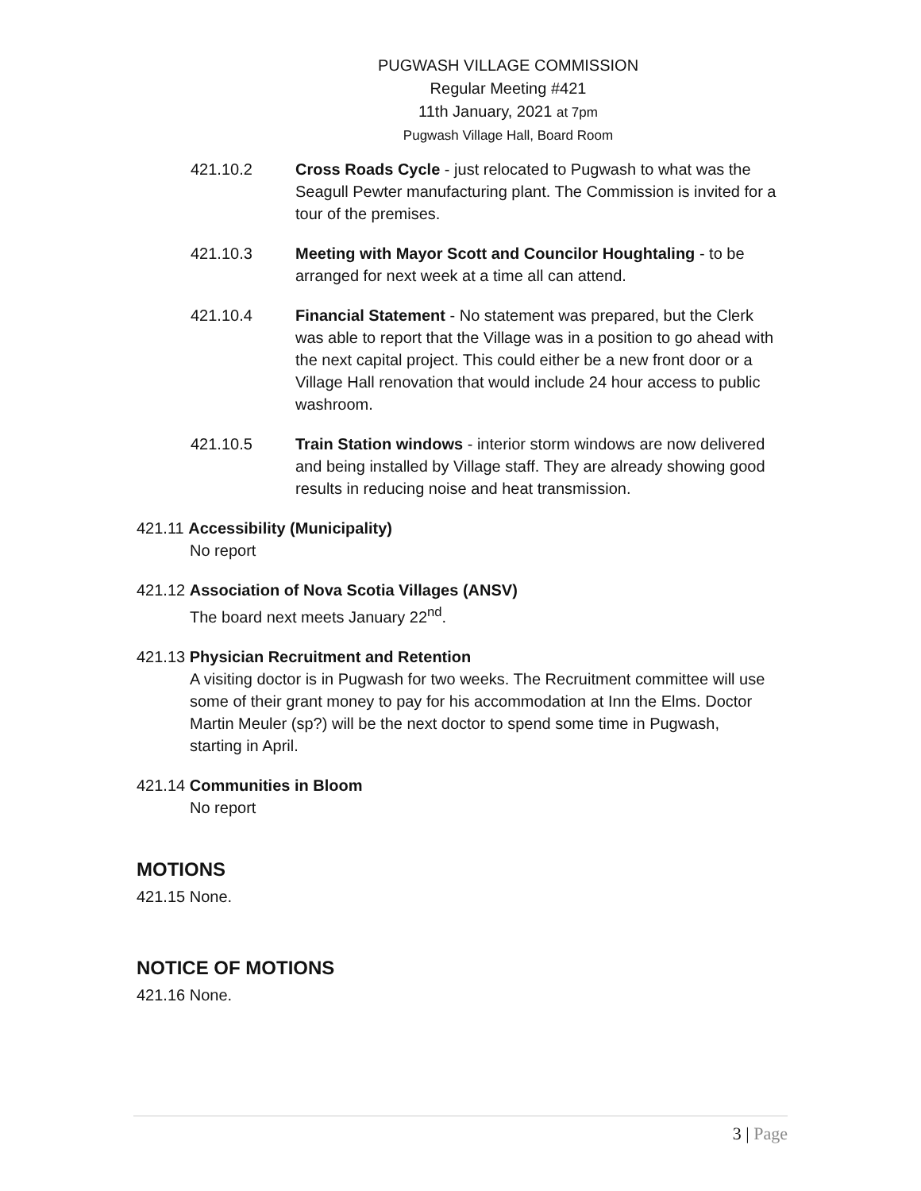PUGWASH VILLAGE COMMISSION
Regular Meeting #421
11th January, 2021 at 7pm
Pugwash Village Hall, Board Room
421.10.2 Cross Roads Cycle - just relocated to Pugwash to what was the Seagull Pewter manufacturing plant. The Commission is invited for a tour of the premises.
421.10.3 Meeting with Mayor Scott and Councilor Houghtaling - to be arranged for next week at a time all can attend.
421.10.4 Financial Statement - No statement was prepared, but the Clerk was able to report that the Village was in a position to go ahead with the next capital project. This could either be a new front door or a Village Hall renovation that would include 24 hour access to public washroom.
421.10.5 Train Station windows - interior storm windows are now delivered and being installed by Village staff. They are already showing good results in reducing noise and heat transmission.
421.11 Accessibility (Municipality)
No report
421.12 Association of Nova Scotia Villages (ANSV)
The board next meets January 22<sup>nd</sup>.
421.13 Physician Recruitment and Retention
A visiting doctor is in Pugwash for two weeks. The Recruitment committee will use some of their grant money to pay for his accommodation at Inn the Elms. Doctor Martin Meuler (sp?) will be the next doctor to spend some time in Pugwash, starting in April.
421.14 Communities in Bloom
No report
MOTIONS
421.15 None.
NOTICE OF MOTIONS
421.16 None.
3 | Page